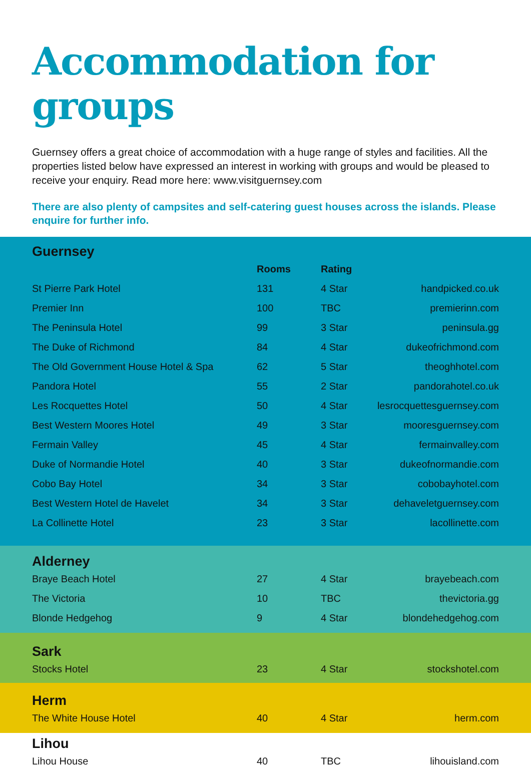Accommodation for groups
Guernsey offers a great choice of accommodation with a huge range of styles and facilities. All the properties listed below have expressed an interest in working with groups and would be pleased to receive your enquiry. Read more here: www.visitguernsey.com
There are also plenty of campsites and self-catering guest houses across the islands. Please enquire for further info.
Guernsey
| | Rooms | Rating | |
| --- | --- | --- | --- |
| St Pierre Park Hotel | 131 | 4 Star | handpicked.co.uk |
| Premier Inn | 100 | TBC | premierinn.com |
| The Peninsula Hotel | 99 | 3 Star | peninsula.gg |
| The Duke of Richmond | 84 | 4 Star | dukeofrichmond.com |
| The Old Government House Hotel & Spa | 62 | 5 Star | theoghhotel.com |
| Pandora Hotel | 55 | 2 Star | pandorahotel.co.uk |
| Les Rocquettes Hotel | 50 | 4 Star | lesrocquettesguernsey.com |
| Best Western Moores Hotel | 49 | 3 Star | mooresguernsey.com |
| Fermain Valley | 45 | 4 Star | fermainvalley.com |
| Duke of Normandie Hotel | 40 | 3 Star | dukeofnormandie.com |
| Cobo Bay Hotel | 34 | 3 Star | cobobayhotel.com |
| Best Western Hotel de Havelet | 34 | 3 Star | dehaveletguernsey.com |
| La Collinette Hotel | 23 | 3 Star | lacollinette.com |
Alderney
| Braye Beach Hotel | 27 | 4 Star | brayebeach.com |
| The Victoria | 10 | TBC | thevictoria.gg |
| Blonde Hedgehog | 9 | 4 Star | blondehedgehog.com |
Sark
| Stocks Hotel | 23 | 4 Star | stockshotel.com |
Herm
| The White House Hotel | 40 | 4 Star | herm.com |
Lihou
| Lihou House | 40 | TBC | lihouisland.com |